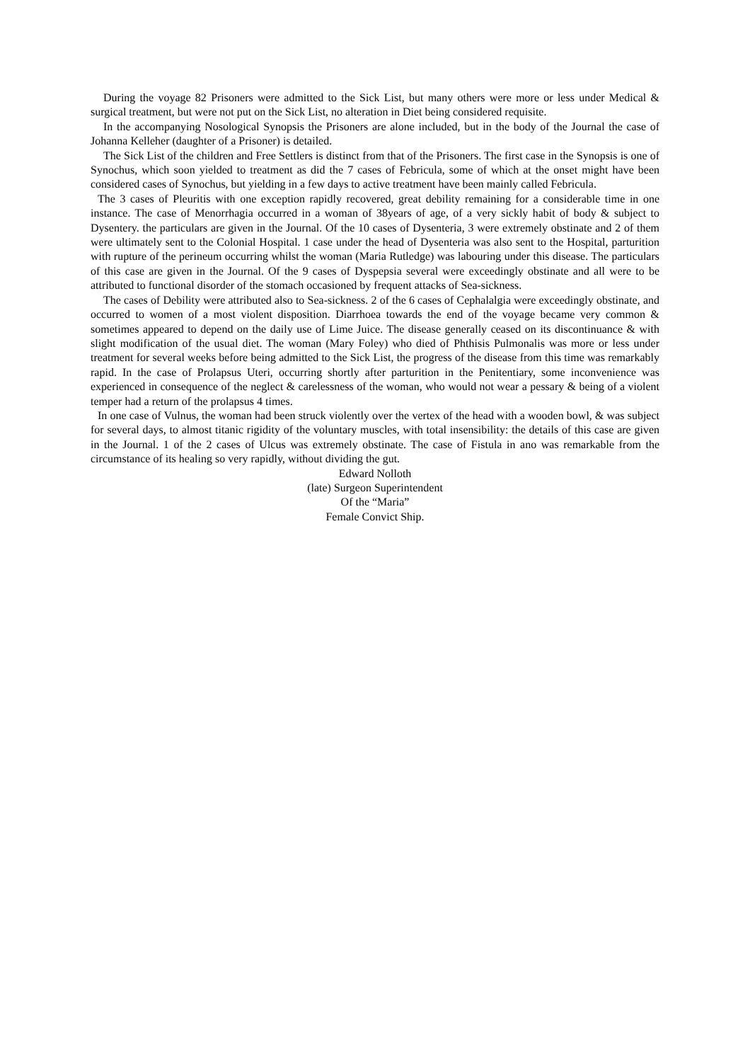During the voyage 82 Prisoners were admitted to the Sick List, but many others were more or less under Medical & surgical treatment, but were not put on the Sick List, no alteration in Diet being considered requisite.
In the accompanying Nosological Synopsis the Prisoners are alone included, but in the body of the Journal the case of Johanna Kelleher (daughter of a Prisoner) is detailed.
The Sick List of the children and Free Settlers is distinct from that of the Prisoners. The first case in the Synopsis is one of Synochus, which soon yielded to treatment as did the 7 cases of Febricula, some of which at the onset might have been considered cases of Synochus, but yielding in a few days to active treatment have been mainly called Febricula.
The 3 cases of Pleuritis with one exception rapidly recovered, great debility remaining for a considerable time in one instance. The case of Menorrhagia occurred in a woman of 38years of age, of a very sickly habit of body & subject to Dysentery. the particulars are given in the Journal. Of the 10 cases of Dysenteria, 3 were extremely obstinate and 2 of them were ultimately sent to the Colonial Hospital. 1 case under the head of Dysenteria was also sent to the Hospital, parturition with rupture of the perineum occurring whilst the woman (Maria Rutledge) was labouring under this disease. The particulars of this case are given in the Journal. Of the 9 cases of Dyspepsia several were exceedingly obstinate and all were to be attributed to functional disorder of the stomach occasioned by frequent attacks of Sea-sickness.
The cases of Debility were attributed also to Sea-sickness. 2 of the 6 cases of Cephalalgia were exceedingly obstinate, and occurred to women of a most violent disposition. Diarrhoea towards the end of the voyage became very common & sometimes appeared to depend on the daily use of Lime Juice. The disease generally ceased on its discontinuance & with slight modification of the usual diet. The woman (Mary Foley) who died of Phthisis Pulmonalis was more or less under treatment for several weeks before being admitted to the Sick List, the progress of the disease from this time was remarkably rapid. In the case of Prolapsus Uteri, occurring shortly after parturition in the Penitentiary, some inconvenience was experienced in consequence of the neglect & carelessness of the woman, who would not wear a pessary & being of a violent temper had a return of the prolapsus 4 times.
In one case of Vulnus, the woman had been struck violently over the vertex of the head with a wooden bowl, & was subject for several days, to almost titanic rigidity of the voluntary muscles, with total insensibility: the details of this case are given in the Journal. 1 of the 2 cases of Ulcus was extremely obstinate. The case of Fistula in ano was remarkable from the circumstance of its healing so very rapidly, without dividing the gut.
Edward Nolloth
(late) Surgeon Superintendent
Of the “Maria”
Female Convict Ship.